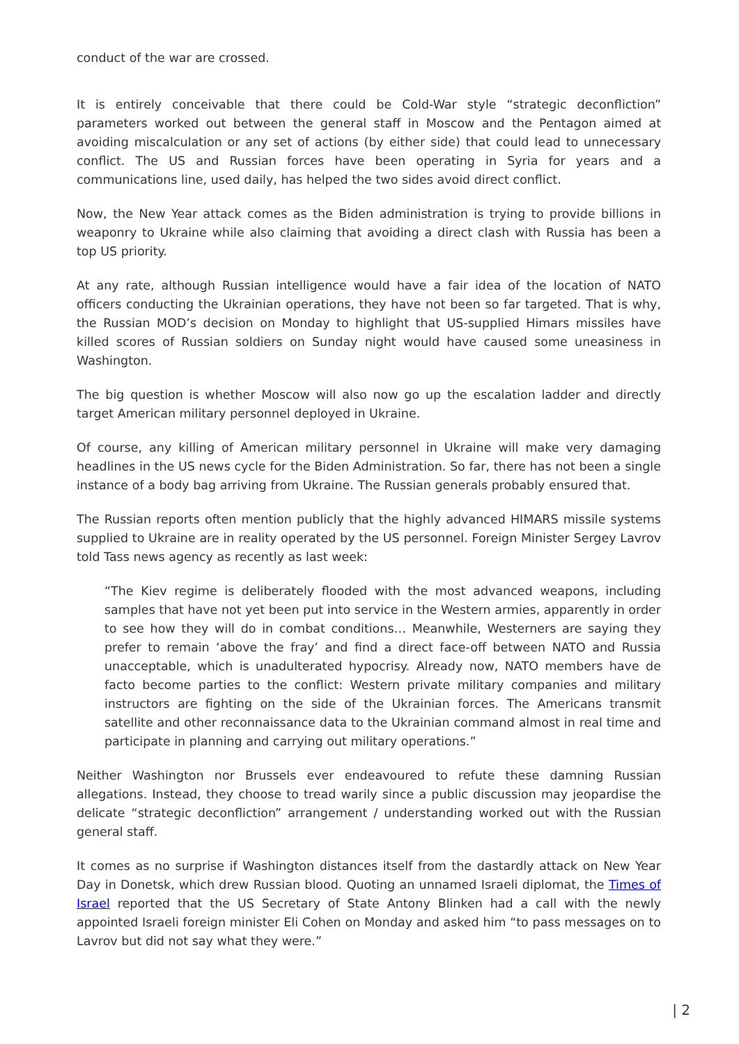conduct of the war are crossed.
It is entirely conceivable that there could be Cold-War style “strategic deconfliction” parameters worked out between the general staff in Moscow and the Pentagon aimed at avoiding miscalculation or any set of actions (by either side) that could lead to unnecessary conflict. The US and Russian forces have been operating in Syria for years and a communications line, used daily, has helped the two sides avoid direct conflict.
Now, the New Year attack comes as the Biden administration is trying to provide billions in weaponry to Ukraine while also claiming that avoiding a direct clash with Russia has been a top US priority.
At any rate, although Russian intelligence would have a fair idea of the location of NATO officers conducting the Ukrainian operations, they have not been so far targeted. That is why, the Russian MOD’s decision on Monday to highlight that US-supplied Himars missiles have killed scores of Russian soldiers on Sunday night would have caused some uneasiness in Washington.
The big question is whether Moscow will also now go up the escalation ladder and directly target American military personnel deployed in Ukraine.
Of course, any killing of American military personnel in Ukraine will make very damaging headlines in the US news cycle for the Biden Administration. So far, there has not been a single instance of a body bag arriving from Ukraine. The Russian generals probably ensured that.
The Russian reports often mention publicly that the highly advanced HIMARS missile systems supplied to Ukraine are in reality operated by the US personnel. Foreign Minister Sergey Lavrov told Tass news agency as recently as last week:
“The Kiev regime is deliberately flooded with the most advanced weapons, including samples that have not yet been put into service in the Western armies, apparently in order to see how they will do in combat conditions… Meanwhile, Westerners are saying they prefer to remain ‘above the fray’ and find a direct face-off between NATO and Russia unacceptable, which is unadulterated hypocrisy. Already now, NATO members have de facto become parties to the conflict: Western private military companies and military instructors are fighting on the side of the Ukrainian forces. The Americans transmit satellite and other reconnaissance data to the Ukrainian command almost in real time and participate in planning and carrying out military operations.”
Neither Washington nor Brussels ever endeavoured to refute these damning Russian allegations. Instead, they choose to tread warily since a public discussion may jeopardise the delicate “strategic deconfliction” arrangement / understanding worked out with the Russian general staff.
It comes as no surprise if Washington distances itself from the dastardly attack on New Year Day in Donetsk, which drew Russian blood. Quoting an unnamed Israeli diplomat, the Times of Israel reported that the US Secretary of State Antony Blinken had a call with the newly appointed Israeli foreign minister Eli Cohen on Monday and asked him “to pass messages on to Lavrov but did not say what they were.”
| 2